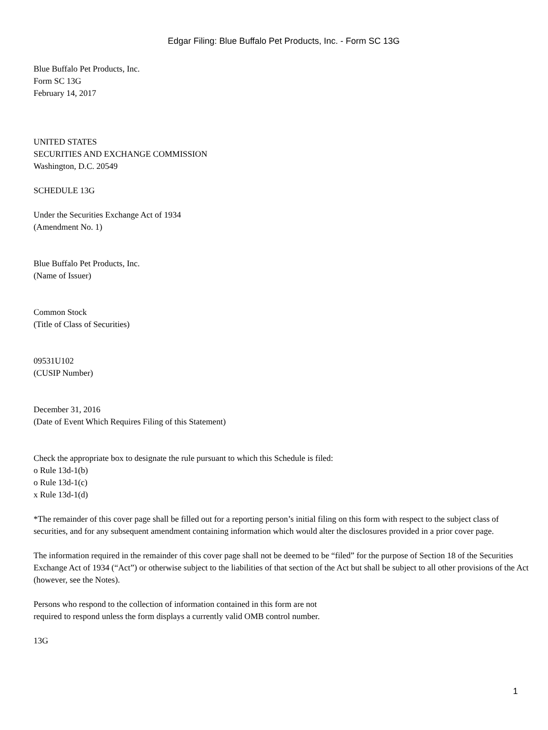Edgar Filing: Blue Buffalo Pet Products, Inc. - Form SC 13G
Blue Buffalo Pet Products, Inc.
Form SC 13G
February 14, 2017
UNITED STATES
SECURITIES AND EXCHANGE COMMISSION
Washington, D.C. 20549
SCHEDULE 13G
Under the Securities Exchange Act of 1934
(Amendment No. 1)
Blue Buffalo Pet Products, Inc.
(Name of Issuer)
Common Stock
(Title of Class of Securities)
09531U102
(CUSIP Number)
December 31, 2016
(Date of Event Which Requires Filing of this Statement)
Check the appropriate box to designate the rule pursuant to which this Schedule is filed:
o Rule 13d-1(b)
o Rule 13d-1(c)
x Rule 13d-1(d)
*The remainder of this cover page shall be filled out for a reporting person’s initial filing on this form with respect to the subject class of securities, and for any subsequent amendment containing information which would alter the disclosures provided in a prior cover page.
The information required in the remainder of this cover page shall not be deemed to be “filed” for the purpose of Section 18 of the Securities Exchange Act of 1934 (“Act”) or otherwise subject to the liabilities of that section of the Act but shall be subject to all other provisions of the Act (however, see the Notes).
Persons who respond to the collection of information contained in this form are not
required to respond unless the form displays a currently valid OMB control number.
13G
1